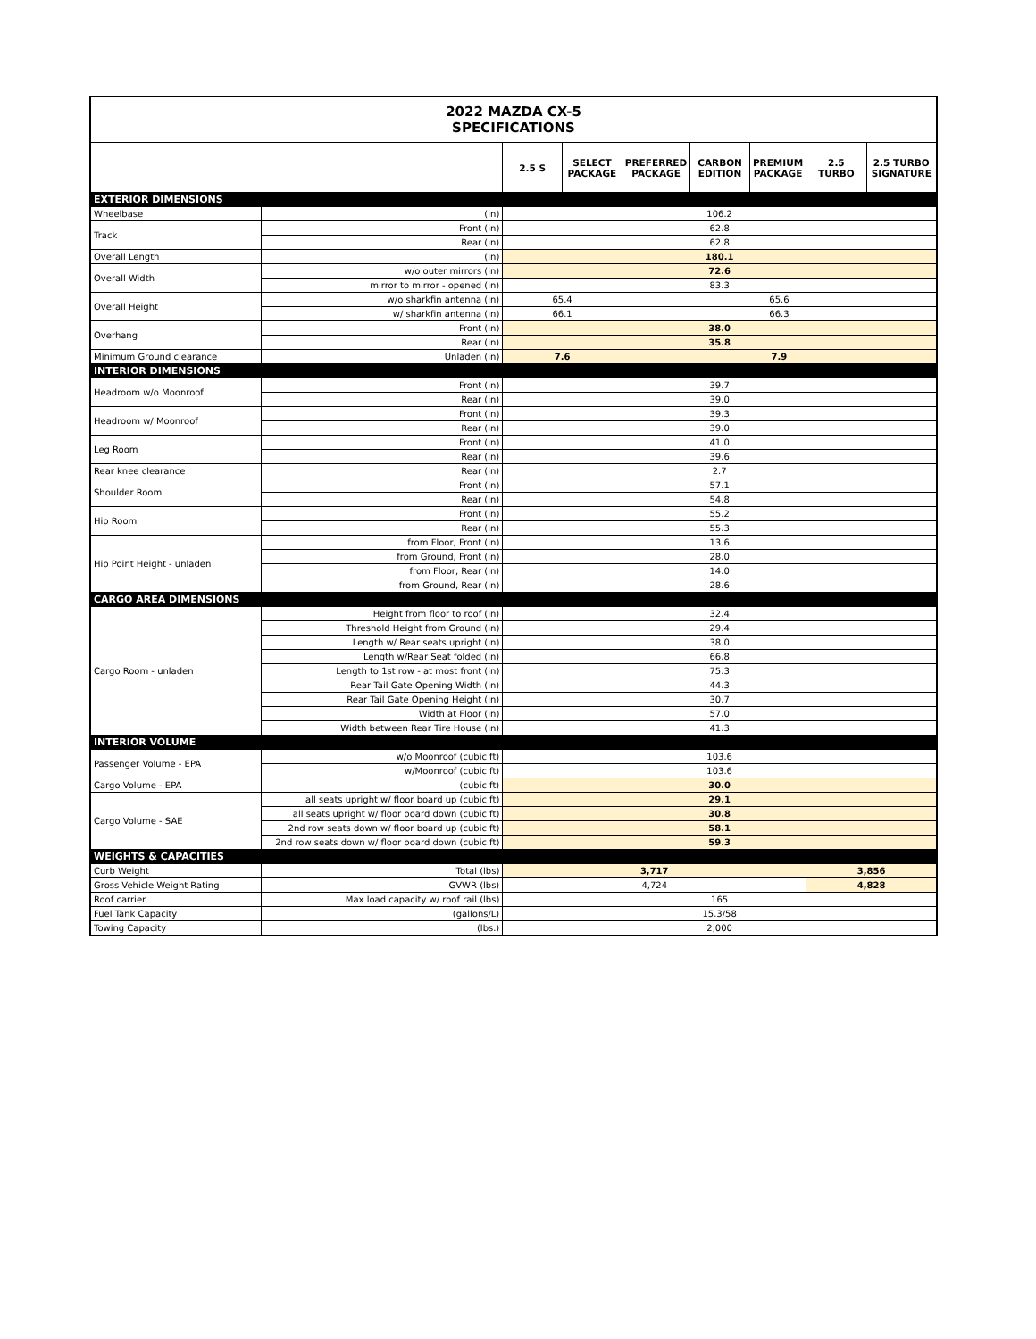| 2022 MAZDA CX-5 SPECIFICATIONS | | | | | | | | |
| | | 2.5 S | SELECT PACKAGE | PREFERRED PACKAGE | CARBON EDITION | PREMIUM PACKAGE | 2.5 TURBO | 2.5 TURBO SIGNATURE |
| EXTERIOR DIMENSIONS | | | | | | | | |
| Wheelbase | (in) | 106.2 | | | | | | |
| Track | Front (in) | 62.8 | | | | | | |
| | Rear (in) | 62.8 | | | | | | |
| Overall Length | (in) | 180.1 | | | | | | |
| Overall Width | w/o outer mirrors (in) | 72.6 | | | | | | |
| | mirror to mirror - opened (in) | 83.3 | | | | | | |
| Overall Height | w/o sharkfin antenna (in) | 65.4 | | 65.6 | | | | |
| | w/ sharkfin antenna (in) | 66.1 | | 66.3 | | | | |
| Overhang | Front (in) | 38.0 | | | | | | |
| | Rear (in) | 35.8 | | | | | | |
| Minimum Ground clearance | Unladen (in) | 7.6 | | 7.9 | | | | |
| INTERIOR DIMENSIONS | | | | | | | | |
| Headroom w/o Moonroof | Front (in) | 39.7 | | | | | | |
| | Rear (in) | 39.0 | | | | | | |
| Headroom w/ Moonroof | Front (in) | 39.3 | | | | | | |
| | Rear (in) | 39.0 | | | | | | |
| Leg Room | Front (in) | 41.0 | | | | | | |
| | Rear (in) | 39.6 | | | | | | |
| Rear knee clearance | Rear (in) | 2.7 | | | | | | |
| Shoulder Room | Front (in) | 57.1 | | | | | | |
| | Rear (in) | 54.8 | | | | | | |
| Hip Room | Front (in) | 55.2 | | | | | | |
| | Rear (in) | 55.3 | | | | | | |
| Hip Point Height - unladen | from Floor, Front (in) | 13.6 | | | | | | |
| | from Ground, Front (in) | 28.0 | | | | | | |
| | from Floor, Rear (in) | 14.0 | | | | | | |
| | from Ground, Rear (in) | 28.6 | | | | | | |
| CARGO AREA DIMENSIONS | | | | | | | | |
| Cargo Room - unladen | Height from floor to roof (in) | 32.4 | | | | | | |
| | Threshold Height from Ground (in) | 29.4 | | | | | | |
| | Length w/ Rear seats upright (in) | 38.0 | | | | | | |
| | Length w/Rear Seat folded (in) | 66.8 | | | | | | |
| | Length to 1st row - at most front (in) | 75.3 | | | | | | |
| | Rear Tail Gate Opening Width (in) | 44.3 | | | | | | |
| | Rear Tail Gate Opening Height (in) | 30.7 | | | | | | |
| | Width at Floor (in) | 57.0 | | | | | | |
| | Width between Rear Tire House (in) | 41.3 | | | | | | |
| INTERIOR VOLUME | | | | | | | | |
| Passenger Volume - EPA | w/o Moonroof (cubic ft) | 103.6 | | | | | | |
| | w/Moonroof (cubic ft) | 103.6 | | | | | | |
| Cargo Volume - EPA | (cubic ft) | 30.0 | | | | | | |
| Cargo Volume - SAE | all seats upright w/ floor board up (cubic ft) | 29.1 | | | | | | |
| | all seats upright w/ floor board down (cubic ft) | 30.8 | | | | | | |
| | 2nd row seats down w/ floor board up (cubic ft) | 58.1 | | | | | | |
| | 2nd row seats down w/ floor board down (cubic ft) | 59.3 | | | | | | |
| WEIGHTS & CAPACITIES | | | | | | | | |
| Curb Weight | Total (lbs) | 3,717 | | | | | 3,856 | |
| Gross Vehicle Weight Rating | GVWR (lbs) | 4,724 | | | | | 4,828 | |
| Roof carrier | Max load capacity w/ roof rail (lbs) | 165 | | | | | | |
| Fuel Tank Capacity | (gallons/L) | 15.3/58 | | | | | | |
| Towing Capacity | (lbs.) | 2,000 | | | | | | |